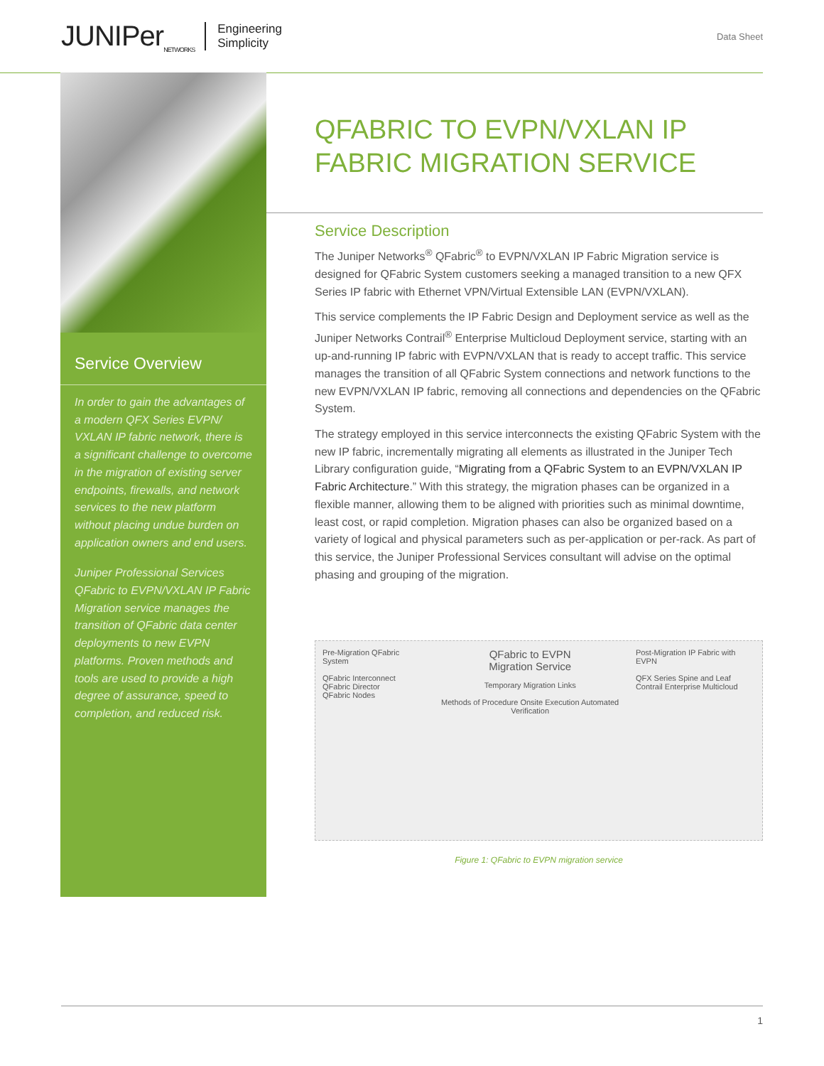JUNIPer<sub>NETWORKS</sub> Engineering
Simplicity
Data Sheet
Service Overview
In order to gain the advantages of a modern QFX Series EVPN/ VXLAN IP fabric network, there is a significant challenge to overcome in the migration of existing server endpoints, firewalls, and network services to the new platform without placing undue burden on application owners and end users.
Juniper Professional Services QFabric to EVPN/VXLAN IP Fabric Migration service manages the transition of QFabric data center deployments to new EVPN platforms. Proven methods and tools are used to provide a high degree of assurance, speed to completion, and reduced risk.
QFABRIC TO EVPN/VXLAN IP FABRIC MIGRATION SERVICE
Service Description
The Juniper Networks<sup>®</sup> QFabric<sup>®</sup> to EVPN/VXLAN IP Fabric Migration service is designed for QFabric System customers seeking a managed transition to a new QFX Series IP fabric with Ethernet VPN/Virtual Extensible LAN (EVPN/VXLAN).
This service complements the IP Fabric Design and Deployment service as well as the Juniper Networks Contrail<sup>®</sup> Enterprise Multicloud Deployment service, starting with an up-and-running IP fabric with EVPN/VXLAN that is ready to accept traffic. This service manages the transition of all QFabric System connections and network functions to the new EVPN/VXLAN IP fabric, removing all connections and dependencies on the QFabric System.
The strategy employed in this service interconnects the existing QFabric System with the new IP fabric, incrementally migrating all elements as illustrated in the Juniper Tech Library configuration guide, “Migrating from a QFabric System to an EVPN/VXLAN IP Fabric Architecture.” With this strategy, the migration phases can be organized in a flexible manner, allowing them to be aligned with priorities such as minimal downtime, least cost, or rapid completion. Migration phases can also be organized based on a variety of logical and physical parameters such as per-application or per-rack. As part of this service, the Juniper Professional Services consultant will advise on the optimal phasing and grouping of the migration.
Pre-Migration QFabric System
QFabric Interconnect
QFabric Director
QFabric Nodes
QFabric to EVPN
Migration Service
Temporary Migration Links
Methods of Procedure Onsite Execution Automated Verification
Post-Migration IP Fabric with EVPN
QFX Series Spine and Leaf
Contrail Enterprise Multicloud
Figure 1: QFabric to EVPN migration service
1